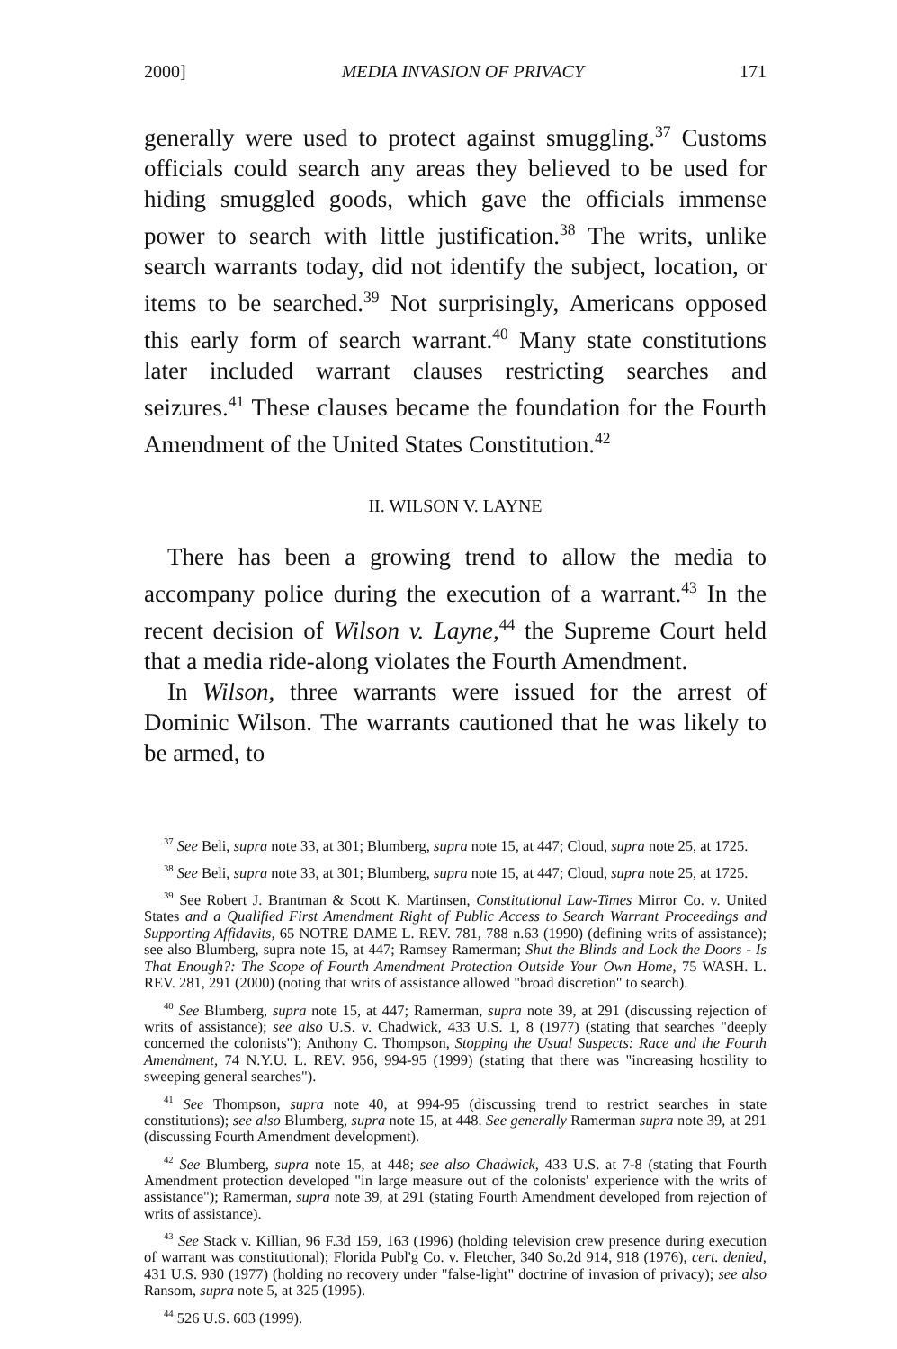2000] MEDIA INVASION OF PRIVACY 171
generally were used to protect against smuggling.<sup>37</sup> Customs officials could search any areas they believed to be used for hiding smuggled goods, which gave the officials immense power to search with little justification.<sup>38</sup> The writs, unlike search warrants today, did not identify the subject, location, or items to be searched.<sup>39</sup> Not surprisingly, Americans opposed this early form of search warrant.<sup>40</sup> Many state constitutions later included warrant clauses restricting searches and seizures.<sup>41</sup> These clauses became the foundation for the Fourth Amendment of the United States Constitution.<sup>42</sup>
II. WILSON V. LAYNE
There has been a growing trend to allow the media to accompany police during the execution of a warrant.<sup>43</sup> In the recent decision of Wilson v. Layne,<sup>44</sup> the Supreme Court held that a media ride-along violates the Fourth Amendment.
In Wilson, three warrants were issued for the arrest of Dominic Wilson. The warrants cautioned that he was likely to be armed, to
<sup>37</sup> See Beli, supra note 33, at 301; Blumberg, supra note 15, at 447; Cloud, supra note 25, at 1725.
<sup>38</sup> See Beli, supra note 33, at 301; Blumberg, supra note 15, at 447; Cloud, supra note 25, at 1725.
<sup>39</sup> See Robert J. Brantman & Scott K. Martinsen, Constitutional Law-Times Mirror Co. v. United States and a Qualified First Amendment Right of Public Access to Search Warrant Proceedings and Supporting Affidavits, 65 NOTRE DAME L. REV. 781, 788 n.63 (1990) (defining writs of assistance); see also Blumberg, supra note 15, at 447; Ramsey Ramerman; Shut the Blinds and Lock the Doors - Is That Enough?: The Scope of Fourth Amendment Protection Outside Your Own Home, 75 WASH. L. REV. 281, 291 (2000) (noting that writs of assistance allowed "broad discretion" to search).
<sup>40</sup> See Blumberg, supra note 15, at 447; Ramerman, supra note 39, at 291 (discussing rejection of writs of assistance); see also U.S. v. Chadwick, 433 U.S. 1, 8 (1977) (stating that searches "deeply concerned the colonists"); Anthony C. Thompson, Stopping the Usual Suspects: Race and the Fourth Amendment, 74 N.Y.U. L. REV. 956, 994-95 (1999) (stating that there was "increasing hostility to sweeping general searches").
<sup>41</sup> See Thompson, supra note 40, at 994-95 (discussing trend to restrict searches in state constitutions); see also Blumberg, supra note 15, at 448. See generally Ramerman supra note 39, at 291 (discussing Fourth Amendment development).
<sup>42</sup> See Blumberg, supra note 15, at 448; see also Chadwick, 433 U.S. at 7-8 (stating that Fourth Amendment protection developed "in large measure out of the colonists' experience with the writs of assistance"); Ramerman, supra note 39, at 291 (stating Fourth Amendment developed from rejection of writs of assistance).
<sup>43</sup> See Stack v. Killian, 96 F.3d 159, 163 (1996) (holding television crew presence during execution of warrant was constitutional); Florida Publ'g Co. v. Fletcher, 340 So.2d 914, 918 (1976), cert. denied, 431 U.S. 930 (1977) (holding no recovery under "false-light" doctrine of invasion of privacy); see also Ransom, supra note 5, at 325 (1995).
<sup>44</sup> 526 U.S. 603 (1999).